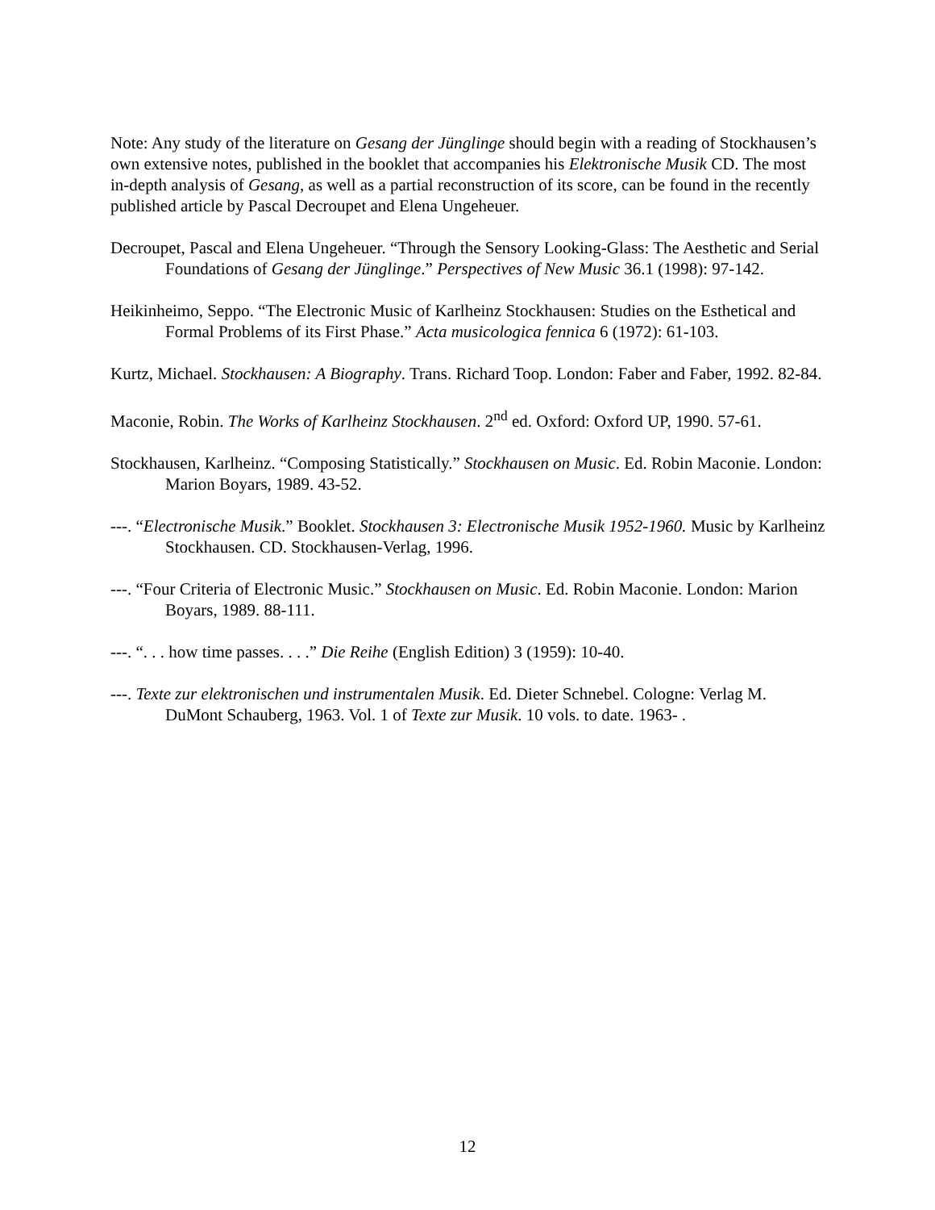Note: Any study of the literature on Gesang der Jünglinge should begin with a reading of Stockhausen’s own extensive notes, published in the booklet that accompanies his Elektronische Musik CD. The most in-depth analysis of Gesang, as well as a partial reconstruction of its score, can be found in the recently published article by Pascal Decroupet and Elena Ungeheuer.
Decroupet, Pascal and Elena Ungeheuer. “Through the Sensory Looking-Glass: The Aesthetic and Serial Foundations of Gesang der Jünglinge.” Perspectives of New Music 36.1 (1998): 97-142.
Heikinheimo, Seppo. “The Electronic Music of Karlheinz Stockhausen: Studies on the Esthetical and Formal Problems of its First Phase.” Acta musicologica fennica 6 (1972): 61-103.
Kurtz, Michael. Stockhausen: A Biography. Trans. Richard Toop. London: Faber and Faber, 1992. 82-84.
Maconie, Robin. The Works of Karlheinz Stockhausen. 2<sup>nd</sup> ed. Oxford: Oxford UP, 1990. 57-61.
Stockhausen, Karlheinz. “Composing Statistically.” Stockhausen on Music. Ed. Robin Maconie. London: Marion Boyars, 1989. 43-52.
---. “Electronische Musik.” Booklet. Stockhausen 3: Electronische Musik 1952-1960. Music by Karlheinz Stockhausen. CD. Stockhausen-Verlag, 1996.
---. “Four Criteria of Electronic Music.” Stockhausen on Music. Ed. Robin Maconie. London: Marion Boyars, 1989. 88-111.
---. “. . . how time passes. . . .” Die Reihe (English Edition) 3 (1959): 10-40.
---. Texte zur elektronischen und instrumentalen Musik. Ed. Dieter Schnebel. Cologne: Verlag M. DuMont Schauberg, 1963. Vol. 1 of Texte zur Musik. 10 vols. to date. 1963- .
12